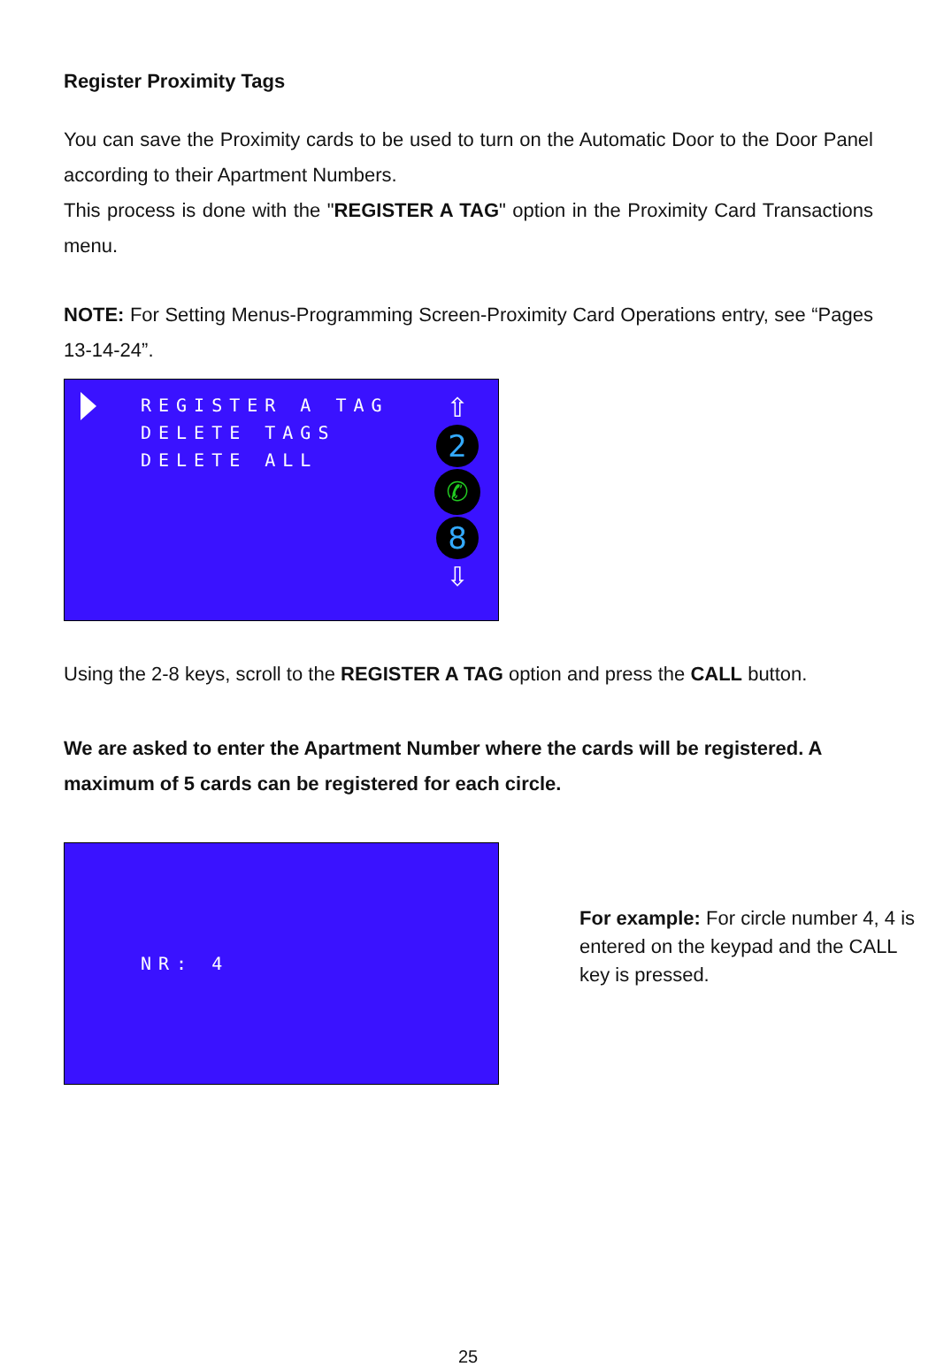Register Proximity Tags
You can save the Proximity cards to be used to turn on the Automatic Door to the Door Panel according to their Apartment Numbers.
This process is done with the "REGISTER A TAG" option in the Proximity Card Transactions menu.
NOTE: For Setting Menus-Programming Screen-Proximity Card Operations entry, see “Pages 13-14-24”.
REGISTER A TAG
DELETE TAGS
DELETE ALL
⇧
2
✆
8
⇩
Using the 2-8 keys, scroll to the REGISTER A TAG option and press the CALL button.
We are asked to enter the Apartment Number where the cards will be registered. A maximum of 5 cards can be registered for each circle.
NR: 4
For example: For circle number 4, 4 is entered on the keypad and the CALL key is pressed.
25